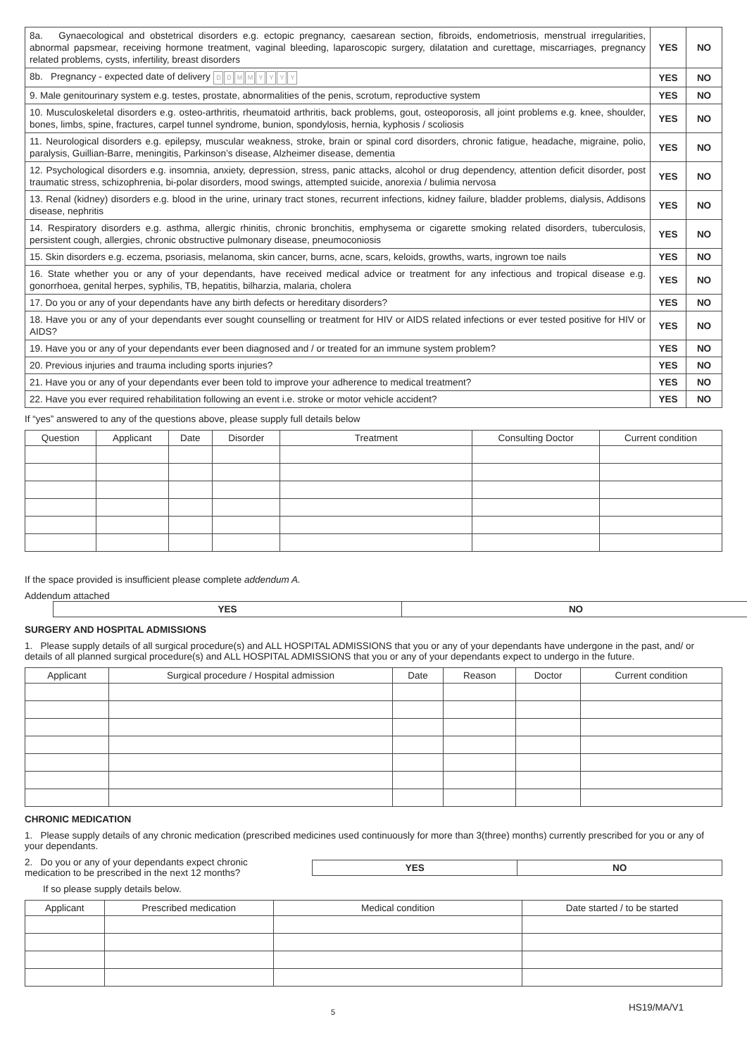| 8a. Gynaecological and obstetrical disorders e.g. ectopic pregnancy, caesarean section, fibroids, endometriosis, menstrual irregularities, abnormal papsmear, receiving hormone treatment, vaginal bleeding, laparoscopic surgery, dilatation and curettage, miscarriages, pregnancy related problems, cysts, infertility, breast disorders | YES | NO |
| 8b. Pregnancy - expected date of delivery D D M M Y Y Y Y | YES | NO |
| 9. Male genitourinary system e.g. testes, prostate, abnormalities of the penis, scrotum, reproductive system | YES | NO |
| 10. Musculoskeletal disorders e.g. osteo-arthritis, rheumatoid arthritis, back problems, gout, osteoporosis, all joint problems e.g. knee, shoulder, bones, limbs, spine, fractures, carpel tunnel syndrome, bunion, spondylosis, hernia, kyphosis / scoliosis | YES | NO |
| 11. Neurological disorders e.g. epilepsy, muscular weakness, stroke, brain or spinal cord disorders, chronic fatigue, headache, migraine, polio, paralysis, Guillian-Barre, meningitis, Parkinson’s disease, Alzheimer disease, dementia | YES | NO |
| 12. Psychological disorders e.g. insomnia, anxiety, depression, stress, panic attacks, alcohol or drug dependency, attention deficit disorder, post traumatic stress, schizophrenia, bi-polar disorders, mood swings, attempted suicide, anorexia / bulimia nervosa | YES | NO |
| 13. Renal (kidney) disorders e.g. blood in the urine, urinary tract stones, recurrent infections, kidney failure, bladder problems, dialysis, Addisons disease, nephritis | YES | NO |
| 14. Respiratory disorders e.g. asthma, allergic rhinitis, chronic bronchitis, emphysema or cigarette smoking related disorders, tuberculosis, persistent cough, allergies, chronic obstructive pulmonary disease, pneumoconiosis | YES | NO |
| 15. Skin disorders e.g. eczema, psoriasis, melanoma, skin cancer, burns, acne, scars, keloids, growths, warts, ingrown toe nails | YES | NO |
| 16. State whether you or any of your dependants, have received medical advice or treatment for any infectious and tropical disease e.g. gonorrhoea, genital herpes, syphilis, TB, hepatitis, bilharzia, malaria, cholera | YES | NO |
| 17. Do you or any of your dependants have any birth defects or hereditary disorders? | YES | NO |
| 18. Have you or any of your dependants ever sought counselling or treatment for HIV or AIDS related infections or ever tested positive for HIV or AIDS? | YES | NO |
| 19. Have you or any of your dependants ever been diagnosed and / or treated for an immune system problem? | YES | NO |
| 20. Previous injuries and trauma including sports injuries? | YES | NO |
| 21. Have you or any of your dependants ever been told to improve your adherence to medical treatment? | YES | NO |
| 22. Have you ever required rehabilitation following an event i.e. stroke or motor vehicle accident? | YES | NO |
If “yes” answered to any of the questions above, please supply full details below
| Question | Applicant | Date | Disorder | Treatment | Consulting Doctor | Current condition |
| --- | --- | --- | --- | --- | --- | --- |
If the space provided is insufficient please complete addendum A.
Addendum attached
| YES | NO |
SURGERY AND HOSPITAL ADMISSIONS
1. Please supply details of all surgical procedure(s) and ALL HOSPITAL ADMISSIONS that you or any of your dependants have undergone in the past, and/ or details of all planned surgical procedure(s) and ALL HOSPITAL ADMISSIONS that you or any of your dependants expect to undergo in the future.
| Applicant | Surgical procedure / Hospital admission | Date | Reason | Doctor | Current condition |
| --- | --- | --- | --- | --- | --- |
CHRONIC MEDICATION
1. Please supply details of any chronic medication (prescribed medicines used continuously for more than 3(three) months) currently prescribed for you or any of your dependants.
2. Do you or any of your dependants expect chronic medication to be prescribed in the next 12 months?
| YES | NO |
If so please supply details below.
| Applicant | Prescribed medication | Medical condition | Date started / to be started |
| --- | --- | --- | --- |
5 HS19/MA/V1